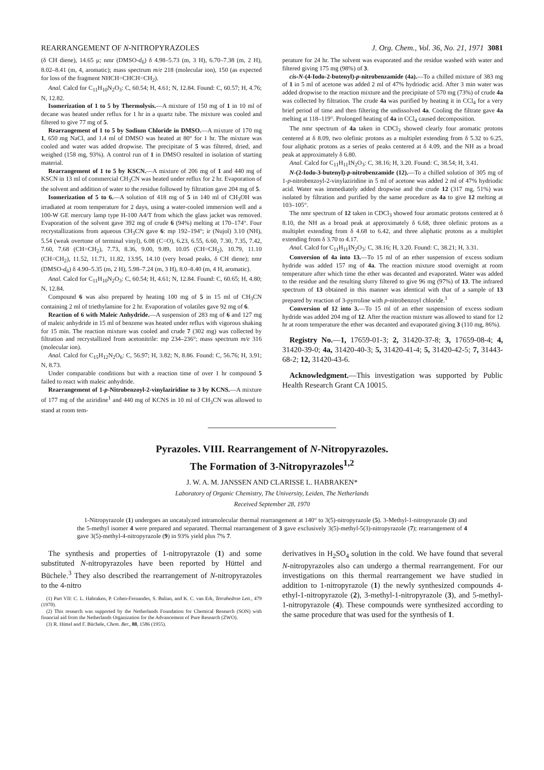REARRANGEMENT OF N-NITROPYRAZOLES J. Org. Chem., Vol. 36, No. 21, 1971 3081
(δ CH diene), 14.65 μ; nmr (DMSO-d<sub>6</sub>) δ 4.98–5.73 (m, 3 H), 6.70–7.38 (m, 2 H), 8.02–8.41 (m, 4, aromatic); mass spectrum m/e 218 (molecular ion), 150 (as expected for loss of the fragment NHCH=CHCH=CH<sub>2</sub>).
Anal. Calcd for C<sub>11</sub>H<sub>10</sub>N<sub>2</sub>O<sub>3</sub>: C, 60.54; H, 4.61; N, 12.84. Found: C, 60.57; H, 4.76; N, 12.82.
Isomerization of 1 to 5 by Thermolysis.—A mixture of 150 mg of 1 in 10 ml of decane was heated under reflux for 1 hr in a quartz tube. The mixture was cooled and filtered to give 77 mg of 5.
Rearrangement of 1 to 5 by Sodium Chloride in DMSO.—A mixture of 170 mg 1, 650 mg NaCl, and 1.4 ml of DMSO was heated at 80° for 1 hr. The mixture was cooled and water was added dropwise. The precipitate of 5 was filtered, dried, and weighed (158 mg, 93%). A control run of 1 in DMSO resulted in isolation of starting material.
Rearrangement of 1 to 5 by KSCN.—A mixture of 206 mg of 1 and 440 mg of KSCN in 13 ml of commercial CH<sub>3</sub>CN was heated under reflux for 2 hr. Evaporation of the solvent and addition of water to the residue followed by filtration gave 204 mg of 5.
Isomerization of 5 to 6.—A solution of 418 mg of 5 in 140 ml of CH<sub>3</sub>OH was irradiated at room temperature for 2 days, using a water-cooled immersion well and a 100-W GE mercury lamp type H-100 A4/T from which the glass jacket was removed. Evaporation of the solvent gave 392 mg of crude 6 (94%) melting at 170–174°. Four recrystallizations from aqueous CH<sub>3</sub>CN gave 6: mp 192–194°; ir (Nujol) 3.10 (NH), 5.54 (weak overtone of terminal vinyl), 6.08 (C=O), 6.23, 6.55, 6.60, 7.30, 7.35, 7.42, 7.60, 7.68 (CH=CH<sub>2</sub>), 7.73, 8.36, 9.00, 9.89, 10.05 (CH=CH<sub>2</sub>), 10.79, 11.10 (CH=CH<sub>2</sub>), 11.52, 11.71, 11.82, 13.95, 14.10 (very broad peaks, δ CH diene); nmr (DMSO-d<sub>6</sub>) δ 4.90–5.35 (m, 2 H), 5.98–7.24 (m, 3 H), 8.0–8.40 (m, 4 H, aromatic).
Anal. Calcd for C<sub>11</sub>H<sub>10</sub>N<sub>2</sub>O<sub>3</sub>: C, 60.54; H, 4.61; N, 12.84. Found: C, 60.65; H, 4.80; N, 12.84.
Compound 6 was also prepared by heating 100 mg of 5 in 15 ml of CH<sub>3</sub>CN containing 2 ml of triethylamine for 2 hr. Evaporation of volatiles gave 92 mg of 6.
Reaction of 6 with Maleic Anhydride.—A suspension of 283 mg of 6 and 127 mg of maleic anhydride in 15 ml of benzene was heated under reflux with vigorous shaking for 15 min. The reaction mixture was cooled and crude 7 (302 mg) was collected by filtration and recrystallized from acetonitrile: mp 234–236°; mass spectrum m/e 316 (molecular ion).
Anal. Calcd for C<sub>15</sub>H<sub>12</sub>N<sub>2</sub>O<sub>6</sub>: C, 56.97; H, 3.82; N, 8.86. Found: C, 56.76; H, 3.91; N, 8.73.
Under comparable conditions but with a reaction time of over 1 hr compound 5 failed to react with maleic anhydride.
Rearrangement of 1-p-Nitrobenzoyl-2-vinylaziridine to 3 by KCNS.—A mixture of 177 mg of the aziridine<sup>1</sup> and 440 mg of KCNS in 10 ml of CH<sub>3</sub>CN was allowed to stand at room tem-
perature for 24 hr. The solvent was evaporated and the residue washed with water and filtered giving 175 mg (98%) of 3.
cis-N-(4-Iodo-2-butenyl)-p-nitrobenzamide (4a).—To a chilled mixture of 383 mg of 1 in 5 ml of acetone was added 2 ml of 47% hydriodic acid. After 3 min water was added dropwise to the reaction mixture and the precipitate of 570 mg (73%) of crude 4a was collected by filtration. The crude 4a was purified by heating it in CCl<sub>4</sub> for a very brief period of time and then filtering the undissolved 4a. Cooling the filtrate gave 4a melting at 118–119°. Prolonged heating of 4a in CCl<sub>4</sub> caused decomposition.
The nmr spectrum of 4a taken in CDCl<sub>3</sub> showed clearly four aromatic protons centered at δ 8.09, two olefinic protons as a multiplet extending from δ 5.32 to 6.25, four aliphatic protons as a series of peaks centered at δ 4.09, and the NH as a broad peak at approximately δ 6.80.
Anal. Calcd for C<sub>11</sub>H<sub>11</sub>IN<sub>2</sub>O<sub>3</sub>: C, 38.16; H, 3.20. Found: C, 38.54; H, 3.41.
N-(2-Iodo-3-butenyl)-p-nitrobenzamide (12).—To a chilled solution of 305 mg of 1-p-nitrobenzoyl-2-vinylaziridine in 5 ml of acetone was added 2 ml of 47% hydriodic acid. Water was immediately added dropwise and the crude 12 (317 mg, 51%) was isolated by filtration and purified by the same procedure as 4a to give 12 melting at 103–105°.
The nmr spectrum of 12 taken in CDCl<sub>3</sub> showed four aromatic protons centered at δ 8.10, the NH as a broad peak at approximately δ 6.68, three olefinic protons as a multiplet extending from δ 4.68 to 6.42, and three aliphatic protons as a multiplet extending from δ 3.70 to 4.17.
Anal. Calcd for C<sub>11</sub>H<sub>11</sub>IN<sub>2</sub>O<sub>3</sub>: C, 38.16; H, 3.20. Found: C, 38.21; H, 3.31.
Conversion of 4a into 13.—To 15 ml of an ether suspension of excess sodium hydride was added 157 mg of 4a. The reaction mixture stood overnight at room temperature after which time the ether was decanted and evaporated. Water was added to the residue and the resulting slurry filtered to give 96 mg (97%) of 13. The infrared spectrum of 13 obtained in this manner was identical with that of a sample of 13 prepared by reaction of 3-pyrroline with p-nitrobenzoyl chloride.<sup>1</sup>
Conversion of 12 into 3.—To 15 ml of an ether suspension of excess sodium hydride was added 204 mg of 12. After the reaction mixture was allowed to stand for 12 hr at room temperature the ether was decanted and evaporated giving 3 (110 mg, 86%).
Registry No.—1, 17659-01-3; 2, 31420-37-8; 3, 17659-08-4; 4, 31420-39-0; 4a, 31420-40-3; 5, 31420-41-4; 5, 31420-42-5; 7, 31443-68-2; 12, 31420-43-6.
Acknowledgment.—This investigation was supported by Public Health Research Grant CA 10015.
Pyrazoles. VIII. Rearrangement of N-Nitropyrazoles.
The Formation of 3-Nitropyrazoles<sup>1,2</sup>
J. W. A. M. JANSSEN AND CLARISSE L. HABRAKEN*
Laboratory of Organic Chemistry, The University, Leiden, The Netherlands
Received September 28, 1970
1-Nitropyrazole (1) undergoes an uncatalyzed intramolecular thermal rearrangement at 140° to 3(5)-nitropyrazole (5). 3-Methyl-1-nitropyrazole (3) and the 5-methyl isomer 4 were prepared and separated. Thermal rearrangement of 3 gave exclusively 3(5)-methyl-5(3)-nitropyrazole (7); rearrangement of 4 gave 3(5)-methyl-4-nitropyrazole (9) in 93% yield plus 7% 7.
The synthesis and properties of 1-nitropyrazole (1) and some substituted N-nitropyrazoles have been reported by Hüttel and Büchele.<sup>3</sup> They also described the rearrangement of N-nitropyrazoles to the 4-nitro
(1) Part VII: C. L. Habraken, P. Cohen-Fernandes, S. Balian, and K. C. van Erk, Tetrahedron Lett., 479 (1970).
(2) This research was supported by the Netherlands Foundation for Chemical Research (SON) with financial aid from the Netherlands Organization for the Advancement of Pure Research (ZWO).
(3) R. Hüttel and F. Büchele, Chem. Ber., 88, 1586 (1955).
derivatives in H<sub>2</sub>SO<sub>4</sub> solution in the cold. We have found that several N-nitropyrazoles also can undergo a thermal rearrangement. For our investigations on this thermal rearrangement we have studied in addition to 1-nitropyrazole (1) the newly synthesized compounds 4-ethyl-1-nitropyrazole (2), 3-methyl-1-nitropyrazole (3), and 5-methyl-1-nitropyrazole (4). These compounds were synthesized according to the same procedure that was used for the synthesis of 1.